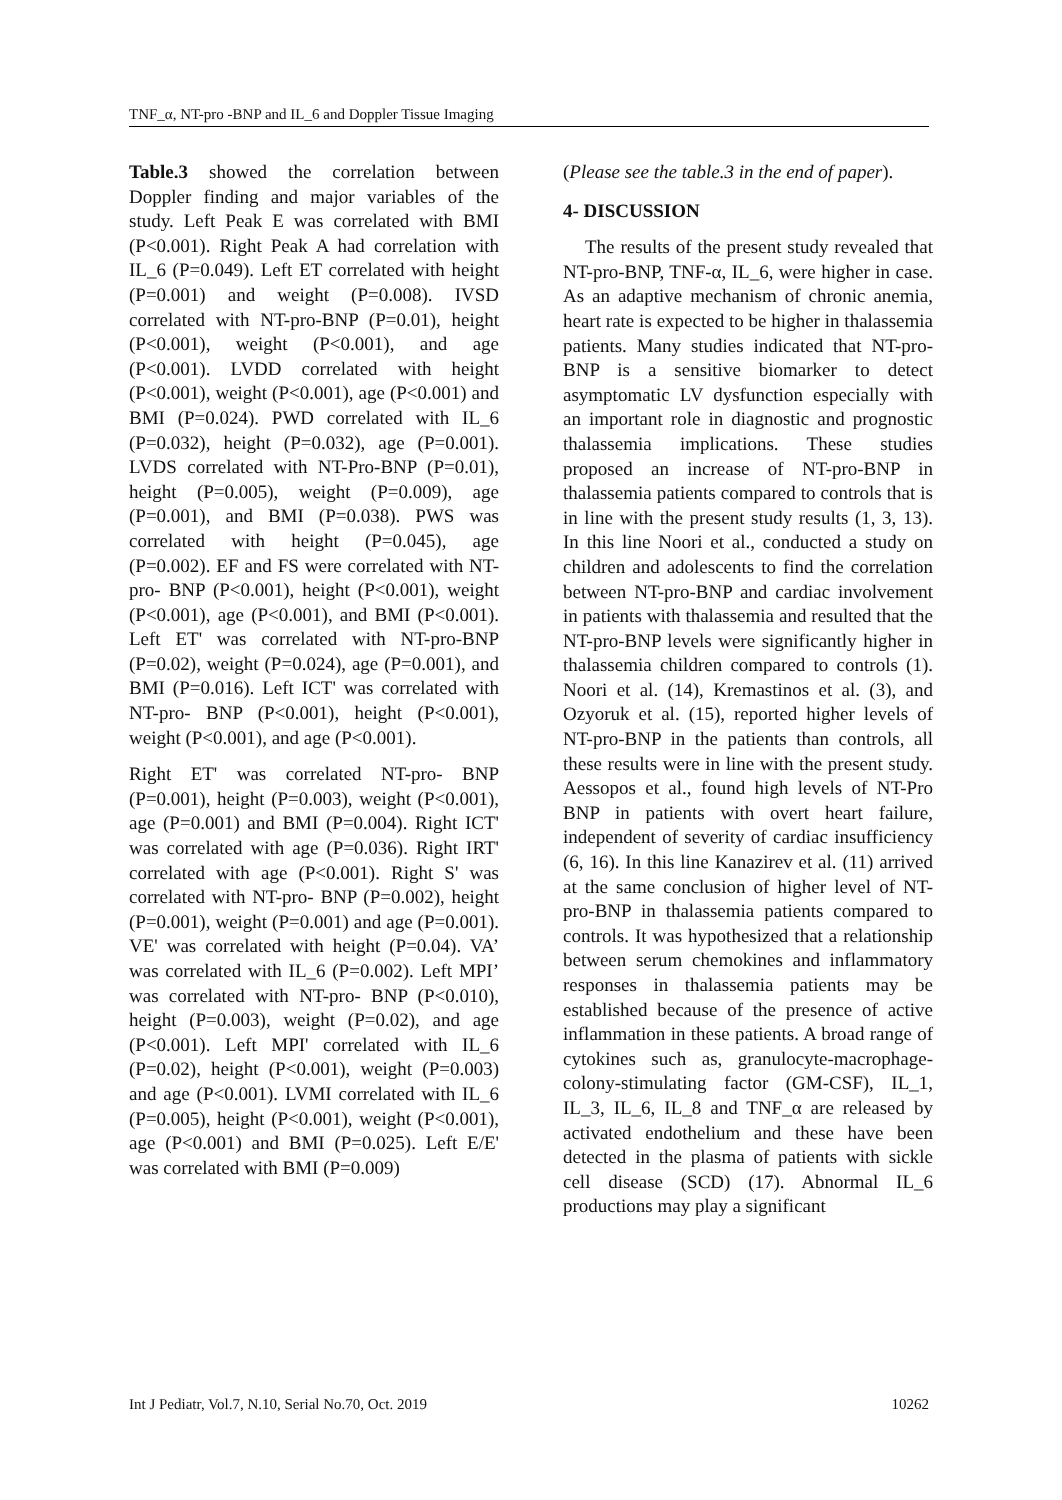TNF_α, NT-pro -BNP and IL_6 and Doppler Tissue Imaging
Table.3 showed the correlation between Doppler finding and major variables of the study. Left Peak E was correlated with BMI (P<0.001). Right Peak A had correlation with IL_6 (P=0.049). Left ET correlated with height (P=0.001) and weight (P=0.008). IVSD correlated with NT-pro-BNP (P=0.01), height (P<0.001), weight (P<0.001), and age (P<0.001). LVDD correlated with height (P<0.001), weight (P<0.001), age (P<0.001) and BMI (P=0.024). PWD correlated with IL_6 (P=0.032), height (P=0.032), age (P=0.001). LVDS correlated with NT-Pro-BNP (P=0.01), height (P=0.005), weight (P=0.009), age (P=0.001), and BMI (P=0.038). PWS was correlated with height (P=0.045), age (P=0.002). EF and FS were correlated with NT-pro- BNP (P<0.001), height (P<0.001), weight (P<0.001), age (P<0.001), and BMI (P<0.001). Left ET' was correlated with NT-pro-BNP (P=0.02), weight (P=0.024), age (P=0.001), and BMI (P=0.016). Left ICT' was correlated with NT-pro- BNP (P<0.001), height (P<0.001), weight (P<0.001), and age (P<0.001).
Right ET' was correlated NT-pro- BNP (P=0.001), height (P=0.003), weight (P<0.001), age (P=0.001) and BMI (P=0.004). Right ICT' was correlated with age (P=0.036). Right IRT' correlated with age (P<0.001). Right S' was correlated with NT-pro- BNP (P=0.002), height (P=0.001), weight (P=0.001) and age (P=0.001). VE' was correlated with height (P=0.04). VA’ was correlated with IL_6 (P=0.002). Left MPI’ was correlated with NT-pro- BNP (P<0.010), height (P=0.003), weight (P=0.02), and age (P<0.001). Left MPI' correlated with IL_6 (P=0.02), height (P<0.001), weight (P=0.003) and age (P<0.001). LVMI correlated with IL_6 (P=0.005), height (P<0.001), weight (P<0.001), age (P<0.001) and BMI (P=0.025). Left E/E' was correlated with BMI (P=0.009)
(Please see the table.3 in the end of paper).
4- DISCUSSION
The results of the present study revealed that NT-pro-BNP, TNF-α, IL_6, were higher in case. As an adaptive mechanism of chronic anemia, heart rate is expected to be higher in thalassemia patients. Many studies indicated that NT-pro-BNP is a sensitive biomarker to detect asymptomatic LV dysfunction especially with an important role in diagnostic and prognostic thalassemia implications. These studies proposed an increase of NT-pro-BNP in thalassemia patients compared to controls that is in line with the present study results (1, 3, 13). In this line Noori et al., conducted a study on children and adolescents to find the correlation between NT-pro-BNP and cardiac involvement in patients with thalassemia and resulted that the NT-pro-BNP levels were significantly higher in thalassemia children compared to controls (1). Noori et al. (14), Kremastinos et al. (3), and Ozyoruk et al. (15), reported higher levels of NT-pro-BNP in the patients than controls, all these results were in line with the present study. Aessopos et al., found high levels of NT-Pro BNP in patients with overt heart failure, independent of severity of cardiac insufficiency (6, 16). In this line Kanazirev et al. (11) arrived at the same conclusion of higher level of NT-pro-BNP in thalassemia patients compared to controls. It was hypothesized that a relationship between serum chemokines and inflammatory responses in thalassemia patients may be established because of the presence of active inflammation in these patients. A broad range of cytokines such as, granulocyte-macrophage-colony-stimulating factor (GM-CSF), IL_1, IL_3, IL_6, IL_8 and TNF_α are released by activated endothelium and these have been detected in the plasma of patients with sickle cell disease (SCD) (17). Abnormal IL_6 productions may play a significant
Int J Pediatr, Vol.7, N.10, Serial No.70, Oct. 2019 10262